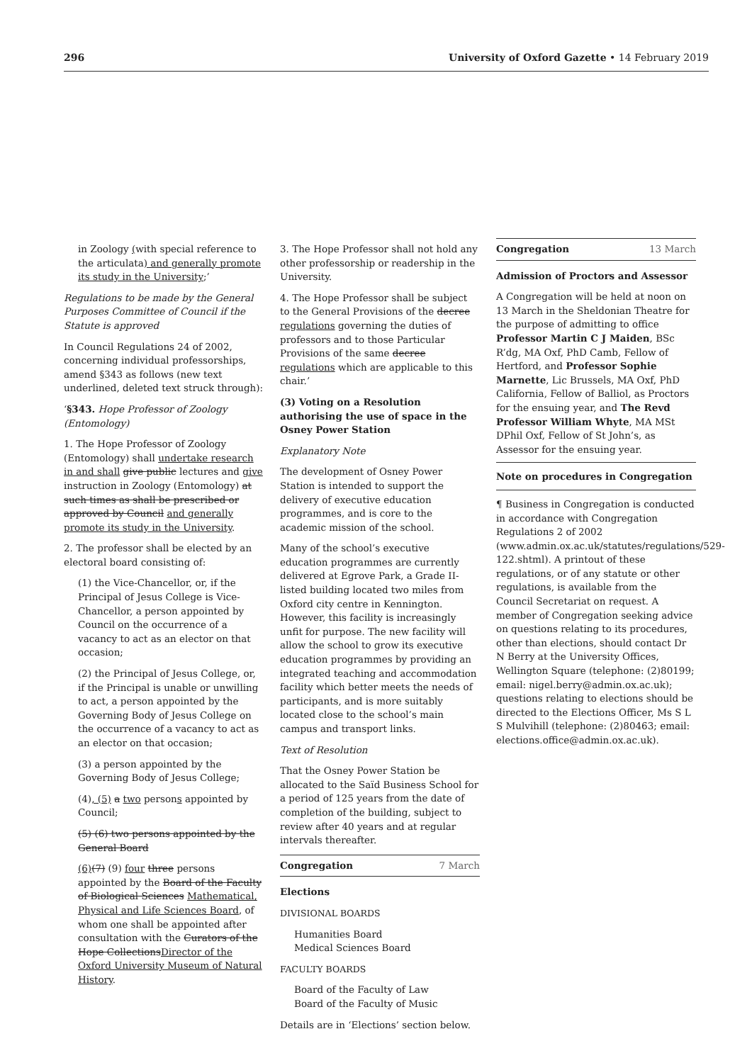296 University of Oxford Gazette • 14 February 2019
in Zoology (with special reference to the articulata) and generally promote its study in the University;’
Regulations to be made by the General Purposes Committee of Council if the Statute is approved
In Council Regulations 24 of 2002, concerning individual professorships, amend §343 as follows (new text underlined, deleted text struck through):
‘§343. Hope Professor of Zoology (Entomology)
1. The Hope Professor of Zoology (Entomology) shall undertake research in and shall give public lectures and give instruction in Zoology (Entomology) at such times as shall be prescribed or approved by Council and generally promote its study in the University.
2. The professor shall be elected by an electoral board consisting of:
(1) the Vice-Chancellor, or, if the Principal of Jesus College is Vice-Chancellor, a person appointed by Council on the occurrence of a vacancy to act as an elector on that occasion;
(2) the Principal of Jesus College, or, if the Principal is unable or unwilling to act, a person appointed by the Governing Body of Jesus College on the occurrence of a vacancy to act as an elector on that occasion;
(3) a person appointed by the Governing Body of Jesus College;
(4), (5) a two persons appointed by Council;
(5) (6) two persons appointed by the General Board
(6)(7) (9) four three persons appointed by the Board of the Faculty of Biological Sciences Mathematical, Physical and Life Sciences Board, of whom one shall be appointed after consultation with the Curators of the Hope CollectionsDirector of the Oxford University Museum of Natural History.
3. The Hope Professor shall not hold any other professorship or readership in the University.
4. The Hope Professor shall be subject to the General Provisions of the decree regulations governing the duties of professors and to those Particular Provisions of the same decree regulations which are applicable to this chair.’
(3) Voting on a Resolution authorising the use of space in the Osney Power Station
Explanatory Note
The development of Osney Power Station is intended to support the delivery of executive education programmes, and is core to the academic mission of the school.
Many of the school’s executive education programmes are currently delivered at Egrove Park, a Grade II-listed building located two miles from Oxford city centre in Kennington. However, this facility is increasingly unfit for purpose. The new facility will allow the school to grow its executive education programmes by providing an integrated teaching and accommodation facility which better meets the needs of participants, and is more suitably located close to the school’s main campus and transport links.
Text of Resolution
That the Osney Power Station be allocated to the Saïd Business School for a period of 125 years from the date of completion of the building, subject to review after 40 years and at regular intervals thereafter.
Congregation 7 March
Elections
DIVISIONAL BOARDS
Humanities Board
Medical Sciences Board
FACULTY BOARDS
Board of the Faculty of Law
Board of the Faculty of Music
Details are in ‘Elections’ section below.
Congregation 13 March
Admission of Proctors and Assessor
A Congregation will be held at noon on 13 March in the Sheldonian Theatre for the purpose of admitting to office Professor Martin C J Maiden, BSc R’dg, MA Oxf, PhD Camb, Fellow of Hertford, and Professor Sophie Marnette, Lic Brussels, MA Oxf, PhD California, Fellow of Balliol, as Proctors for the ensuing year, and The Revd Professor William Whyte, MA MSt DPhil Oxf, Fellow of St John’s, as Assessor for the ensuing year.
Note on procedures in Congregation
¶ Business in Congregation is conducted in accordance with Congregation Regulations 2 of 2002 (www.admin.ox.ac.uk/statutes/regulations/529-122.shtml). A printout of these regulations, or of any statute or other regulations, is available from the Council Secretariat on request. A member of Congregation seeking advice on questions relating to its procedures, other than elections, should contact Dr N Berry at the University Offices, Wellington Square (telephone: (2)80199; email: nigel.berry@admin.ox.ac.uk); questions relating to elections should be directed to the Elections Officer, Ms S L S Mulvihill (telephone: (2)80463; email: elections.office@admin.ox.ac.uk).